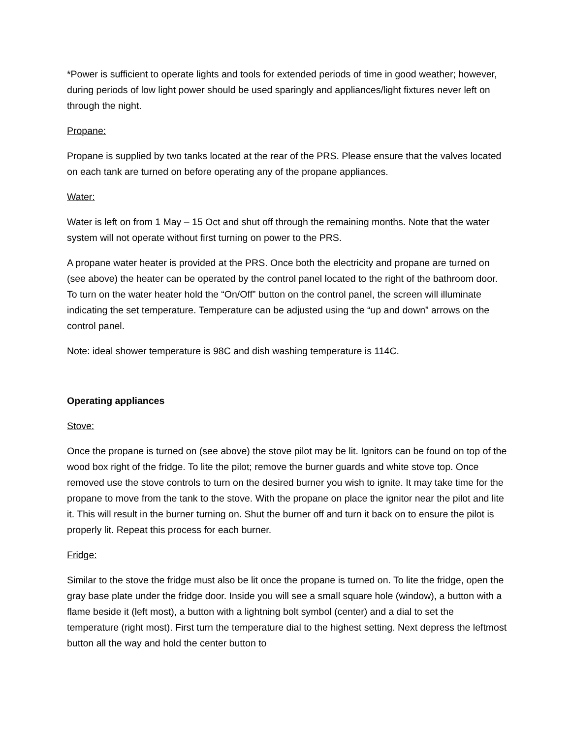*Power is sufficient to operate lights and tools for extended periods of time in good weather; however, during periods of low light power should be used sparingly and appliances/light fixtures never left on through the night.
Propane:
Propane is supplied by two tanks located at the rear of the PRS. Please ensure that the valves located on each tank are turned on before operating any of the propane appliances.
Water:
Water is left on from 1 May – 15 Oct and shut off through the remaining months. Note that the water system will not operate without first turning on power to the PRS.
A propane water heater is provided at the PRS. Once both the electricity and propane are turned on (see above) the heater can be operated by the control panel located to the right of the bathroom door. To turn on the water heater hold the “On/Off” button on the control panel, the screen will illuminate indicating the set temperature. Temperature can be adjusted using the “up and down” arrows on the control panel.
Note: ideal shower temperature is 98C and dish washing temperature is 114C.
Operating appliances
Stove:
Once the propane is turned on (see above) the stove pilot may be lit. Ignitors can be found on top of the wood box right of the fridge. To lite the pilot; remove the burner guards and white stove top. Once removed use the stove controls to turn on the desired burner you wish to ignite. It may take time for the propane to move from the tank to the stove. With the propane on place the ignitor near the pilot and lite it. This will result in the burner turning on. Shut the burner off and turn it back on to ensure the pilot is properly lit. Repeat this process for each burner.
Fridge:
Similar to the stove the fridge must also be lit once the propane is turned on. To lite the fridge, open the gray base plate under the fridge door. Inside you will see a small square hole (window), a button with a flame beside it (left most), a button with a lightning bolt symbol (center) and a dial to set the temperature (right most). First turn the temperature dial to the highest setting. Next depress the leftmost button all the way and hold the center button to